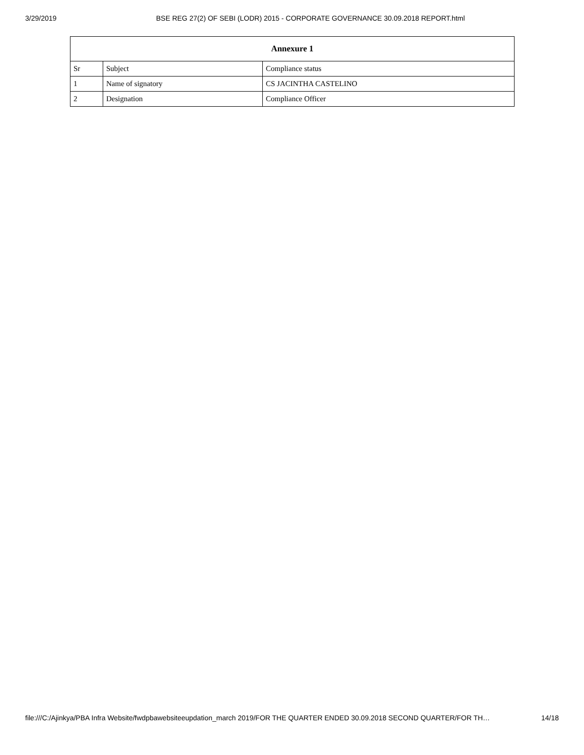3/29/2019 BSE REG 27(2) OF SEBI (LODR) 2015 - CORPORATE GOVERNANCE 30.09.2018 REPORT.html
Annexure 1
| Sr | Subject | Compliance status |
| --- | --- | --- |
| 1 | Name of signatory | CS JACINTHA CASTELINO |
| 2 | Designation | Compliance Officer |
file:///C:/Ajinkya/PBA Infra Website/fwdpbawebsiteeupdation_march 2019/FOR THE QUARTER ENDED 30.09.2018 SECOND QUARTER/FOR TH… 14/18